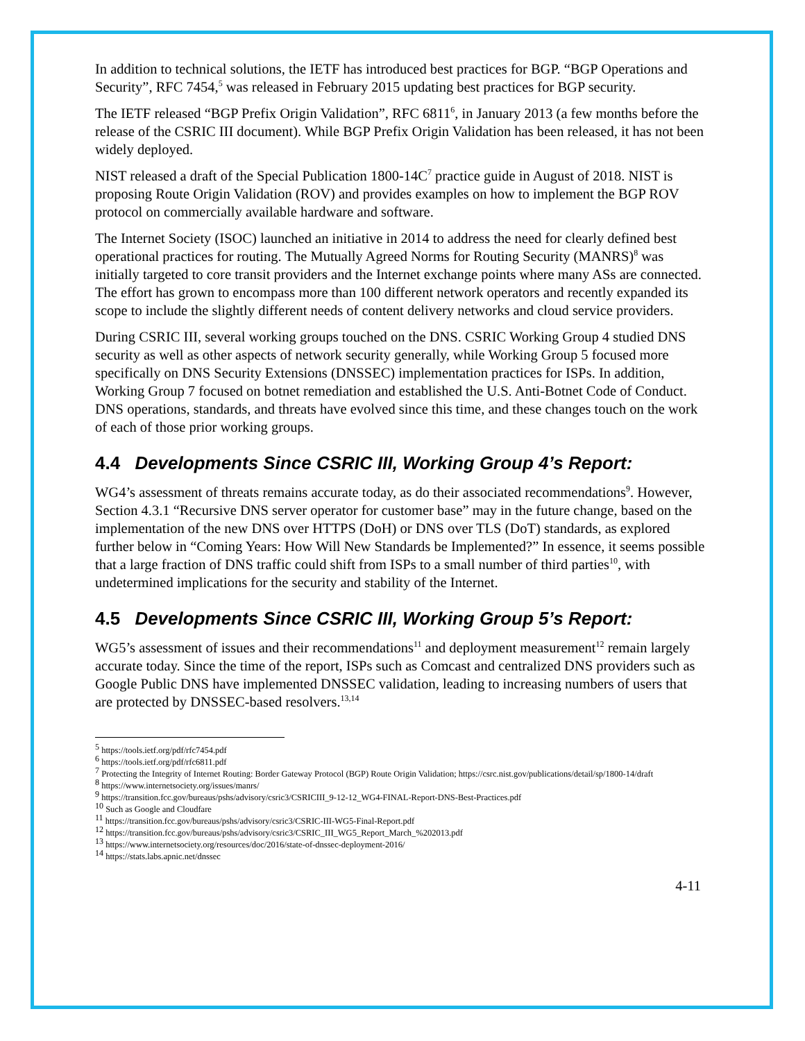In addition to technical solutions, the IETF has introduced best practices for BGP. “BGP Operations and Security”, RFC 7454,<sup>5</sup> was released in February 2015 updating best practices for BGP security.
The IETF released “BGP Prefix Origin Validation”, RFC 6811<sup>6</sup>, in January 2013 (a few months before the release of the CSRIC III document). While BGP Prefix Origin Validation has been released, it has not been widely deployed.
NIST released a draft of the Special Publication 1800-14C<sup>7</sup> practice guide in August of 2018. NIST is proposing Route Origin Validation (ROV) and provides examples on how to implement the BGP ROV protocol on commercially available hardware and software.
The Internet Society (ISOC) launched an initiative in 2014 to address the need for clearly defined best operational practices for routing. The Mutually Agreed Norms for Routing Security (MANRS)<sup>8</sup> was initially targeted to core transit providers and the Internet exchange points where many ASs are connected. The effort has grown to encompass more than 100 different network operators and recently expanded its scope to include the slightly different needs of content delivery networks and cloud service providers.
During CSRIC III, several working groups touched on the DNS. CSRIC Working Group 4 studied DNS security as well as other aspects of network security generally, while Working Group 5 focused more specifically on DNS Security Extensions (DNSSEC) implementation practices for ISPs. In addition, Working Group 7 focused on botnet remediation and established the U.S. Anti-Botnet Code of Conduct. DNS operations, standards, and threats have evolved since this time, and these changes touch on the work of each of those prior working groups.
4.4 Developments Since CSRIC III, Working Group 4’s Report:
WG4’s assessment of threats remains accurate today, as do their associated recommendations<sup>9</sup>. However, Section 4.3.1 “Recursive DNS server operator for customer base” may in the future change, based on the implementation of the new DNS over HTTPS (DoH) or DNS over TLS (DoT) standards, as explored further below in “Coming Years: How Will New Standards be Implemented?” In essence, it seems possible that a large fraction of DNS traffic could shift from ISPs to a small number of third parties<sup>10</sup>, with undetermined implications for the security and stability of the Internet.
4.5 Developments Since CSRIC III, Working Group 5’s Report:
WG5’s assessment of issues and their recommendations<sup>11</sup> and deployment measurement<sup>12</sup> remain largely accurate today. Since the time of the report, ISPs such as Comcast and centralized DNS providers such as Google Public DNS have implemented DNSSEC validation, leading to increasing numbers of users that are protected by DNSSEC-based resolvers.<sup>13,14</sup>
<sup>5</sup> https://tools.ietf.org/pdf/rfc7454.pdf
<sup>6</sup> https://tools.ietf.org/pdf/rfc6811.pdf
<sup>7</sup> Protecting the Integrity of Internet Routing: Border Gateway Protocol (BGP) Route Origin Validation; https://csrc.nist.gov/publications/detail/sp/1800-14/draft
<sup>8</sup> https://www.internetsociety.org/issues/manrs/
<sup>9</sup> https://transition.fcc.gov/bureaus/pshs/advisory/csric3/CSRICIII_9-12-12_WG4-FINAL-Report-DNS-Best-Practices.pdf
<sup>10</sup> Such as Google and Cloudfare
<sup>11</sup> https://transition.fcc.gov/bureaus/pshs/advisory/csric3/CSRIC-III-WG5-Final-Report.pdf
<sup>12</sup> https://transition.fcc.gov/bureaus/pshs/advisory/csric3/CSRIC_III_WG5_Report_March_%202013.pdf
<sup>13</sup> https://www.internetsociety.org/resources/doc/2016/state-of-dnssec-deployment-2016/
<sup>14</sup> https://stats.labs.apnic.net/dnssec
4-11